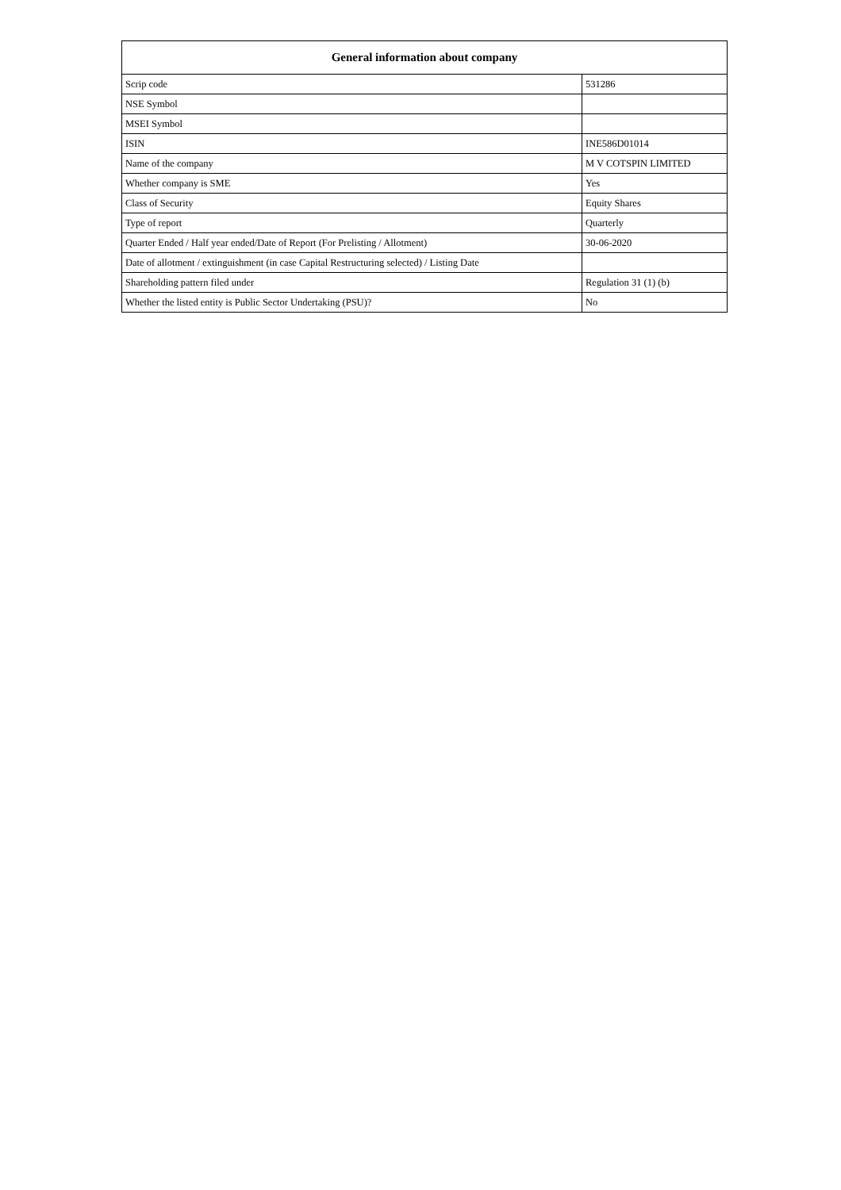| General information about company | |
| --- | --- |
| Scrip code | 531286 |
| NSE Symbol | |
| MSEI Symbol | |
| ISIN | INE586D01014 |
| Name of the company | M V COTSPIN LIMITED |
| Whether company is SME | Yes |
| Class of Security | Equity Shares |
| Type of report | Quarterly |
| Quarter Ended / Half year ended/Date of Report (For Prelisting / Allotment) | 30-06-2020 |
| Date of allotment / extinguishment (in case Capital Restructuring selected) / Listing Date | |
| Shareholding pattern filed under | Regulation 31 (1) (b) |
| Whether the listed entity is Public Sector Undertaking (PSU)? | No |